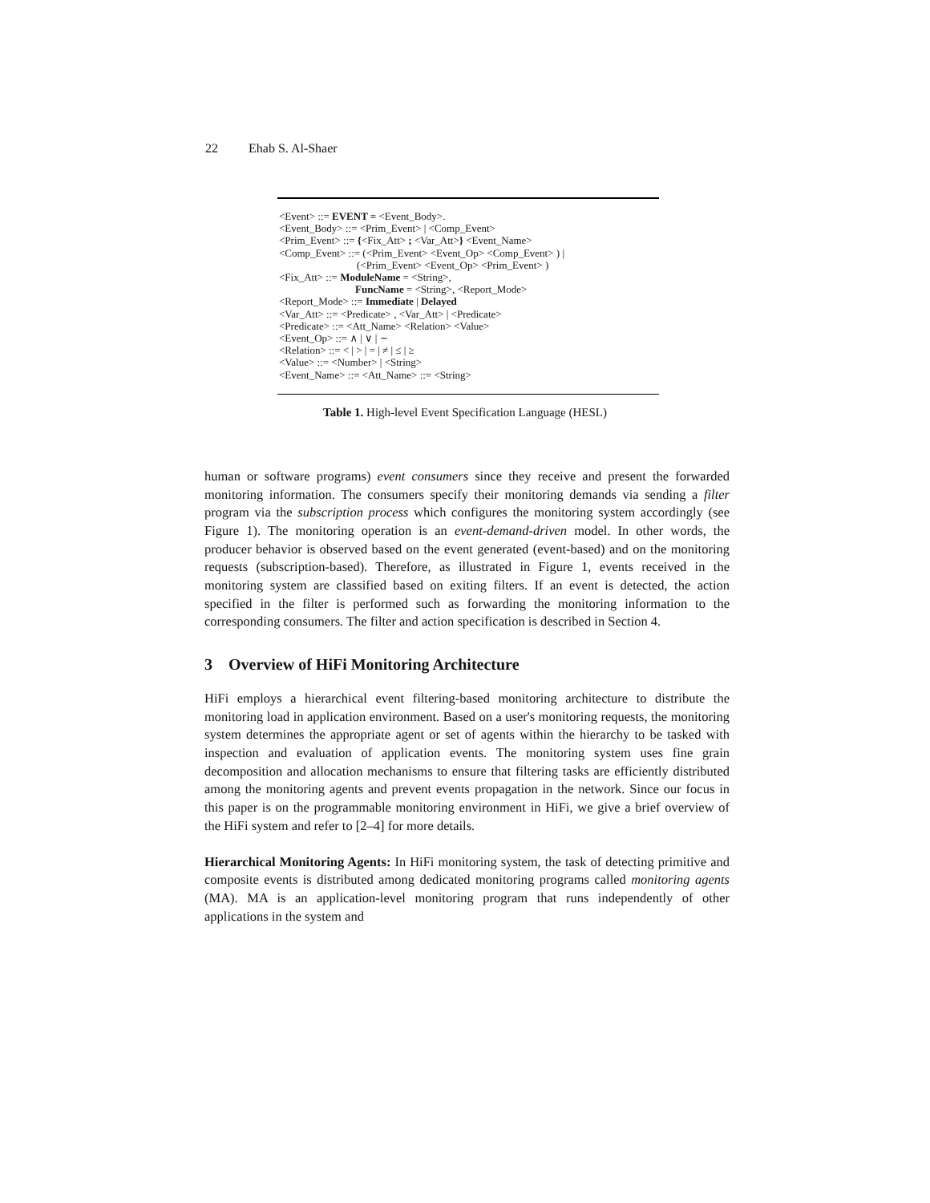22 Ehab S. Al-Shaer
<Event> ::= EVENT = <Event_Body>.
<Event_Body> ::= <Prim_Event> | <Comp_Event>
<Prim_Event> ::= {<Fix_Att> ; <Var_Att>} <Event_Name>
<Comp_Event> ::= (<Prim_Event> <Event_Op> <Comp_Event> ) |
(<Prim_Event> <Event_Op> <Prim_Event> )
<Fix_Att> ::= ModuleName = <String>,
FuncName = <String>, <Report_Mode>
<Report_Mode> ::= Immediate | Delayed
<Var_Att> ::= <Predicate> , <Var_Att> | <Predicate>
<Predicate> ::= <Att_Name> <Relation> <Value>
<Event_Op> ::= ∧ | ∨ | ∼
<Relation> ::= < | > | = | ≠ | ≤ | ≥
<Value> ::= <Number> | <String>
<Event_Name> ::= <Att_Name> ::= <String>
Table 1. High-level Event Specification Language (HESL)
human or software programs) event consumers since they receive and present the forwarded monitoring information. The consumers specify their monitoring demands via sending a filter program via the subscription process which configures the monitoring system accordingly (see Figure 1). The monitoring operation is an event-demand-driven model. In other words, the producer behavior is observed based on the event generated (event-based) and on the monitoring requests (subscription-based). Therefore, as illustrated in Figure 1, events received in the monitoring system are classified based on exiting filters. If an event is detected, the action specified in the filter is performed such as forwarding the monitoring information to the corresponding consumers. The filter and action specification is described in Section 4.
3 Overview of HiFi Monitoring Architecture
HiFi employs a hierarchical event filtering-based monitoring architecture to distribute the monitoring load in application environment. Based on a user's monitoring requests, the monitoring system determines the appropriate agent or set of agents within the hierarchy to be tasked with inspection and evaluation of application events. The monitoring system uses fine grain decomposition and allocation mechanisms to ensure that filtering tasks are efficiently distributed among the monitoring agents and prevent events propagation in the network. Since our focus in this paper is on the programmable monitoring environment in HiFi, we give a brief overview of the HiFi system and refer to [2–4] for more details.
Hierarchical Monitoring Agents: In HiFi monitoring system, the task of detecting primitive and composite events is distributed among dedicated monitoring programs called monitoring agents (MA). MA is an application-level monitoring program that runs independently of other applications in the system and